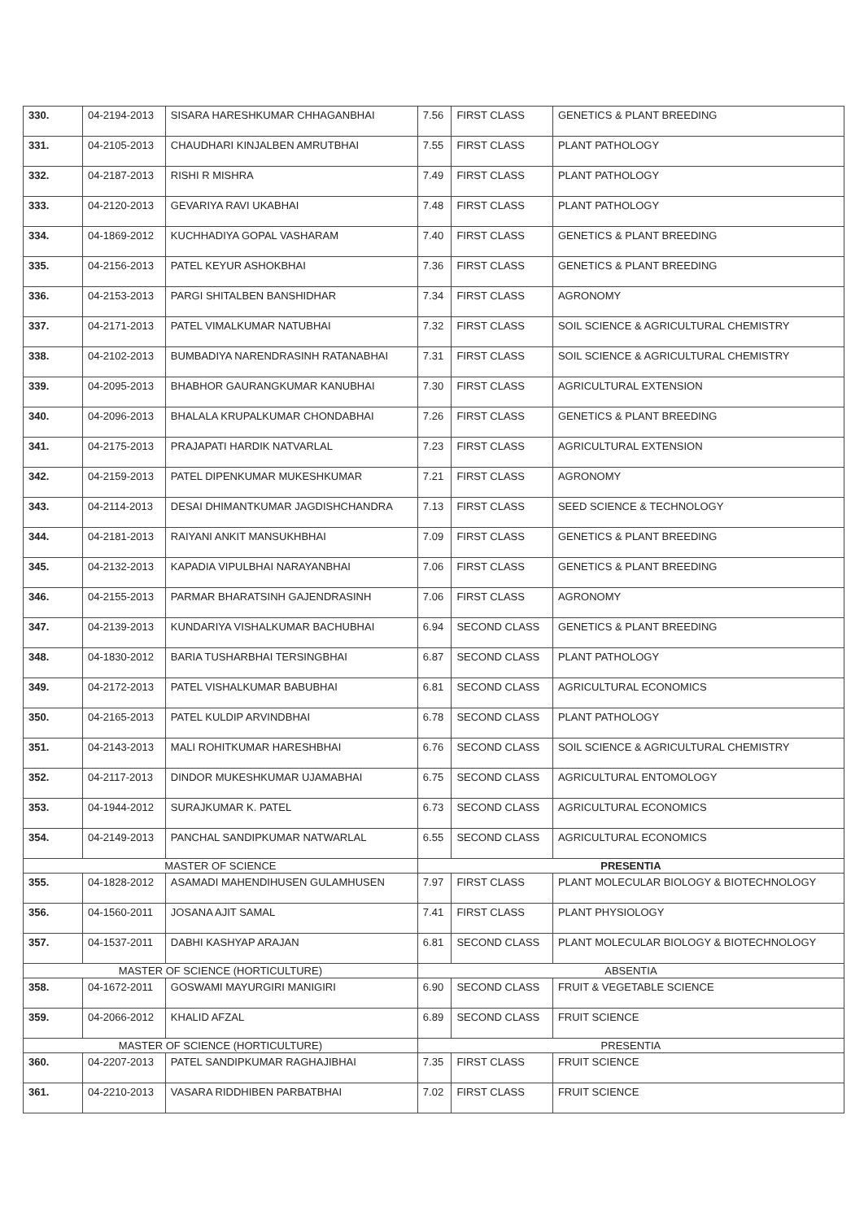| 330. | 04-2194-2013 | SISARA HARESHKUMAR CHHAGANBHAI | 7.56 | FIRST CLASS | GENETICS & PLANT BREEDING |
| 331. | 04-2105-2013 | CHAUDHARI KINJALBEN AMRUTBHAI | 7.55 | FIRST CLASS | PLANT PATHOLOGY |
| 332. | 04-2187-2013 | RISHI R MISHRA | 7.49 | FIRST CLASS | PLANT PATHOLOGY |
| 333. | 04-2120-2013 | GEVARIYA RAVI UKABHAI | 7.48 | FIRST CLASS | PLANT PATHOLOGY |
| 334. | 04-1869-2012 | KUCHHADIYA GOPAL VASHARAM | 7.40 | FIRST CLASS | GENETICS & PLANT BREEDING |
| 335. | 04-2156-2013 | PATEL KEYUR ASHOKBHAI | 7.36 | FIRST CLASS | GENETICS & PLANT BREEDING |
| 336. | 04-2153-2013 | PARGI SHITALBEN BANSHIDHAR | 7.34 | FIRST CLASS | AGRONOMY |
| 337. | 04-2171-2013 | PATEL VIMALKUMAR NATUBHAI | 7.32 | FIRST CLASS | SOIL SCIENCE & AGRICULTURAL CHEMISTRY |
| 338. | 04-2102-2013 | BUMBADIYA NARENDRASINH RATANABHAI | 7.31 | FIRST CLASS | SOIL SCIENCE & AGRICULTURAL CHEMISTRY |
| 339. | 04-2095-2013 | BHABHOR GAURANGKUMAR KANUBHAI | 7.30 | FIRST CLASS | AGRICULTURAL EXTENSION |
| 340. | 04-2096-2013 | BHALALA KRUPALKUMAR CHONDABHAI | 7.26 | FIRST CLASS | GENETICS & PLANT BREEDING |
| 341. | 04-2175-2013 | PRAJAPATI HARDIK NATVARLAL | 7.23 | FIRST CLASS | AGRICULTURAL EXTENSION |
| 342. | 04-2159-2013 | PATEL DIPENKUMAR MUKESHKUMAR | 7.21 | FIRST CLASS | AGRONOMY |
| 343. | 04-2114-2013 | DESAI DHIMANTKUMAR JAGDISHCHANDRA | 7.13 | FIRST CLASS | SEED SCIENCE & TECHNOLOGY |
| 344. | 04-2181-2013 | RAIYANI ANKIT MANSUKHBHAI | 7.09 | FIRST CLASS | GENETICS & PLANT BREEDING |
| 345. | 04-2132-2013 | KAPADIA VIPULBHAI NARAYANBHAI | 7.06 | FIRST CLASS | GENETICS & PLANT BREEDING |
| 346. | 04-2155-2013 | PARMAR BHARATSINH GAJENDRASINH | 7.06 | FIRST CLASS | AGRONOMY |
| 347. | 04-2139-2013 | KUNDARIYA VISHALKUMAR BACHUBHAI | 6.94 | SECOND CLASS | GENETICS & PLANT BREEDING |
| 348. | 04-1830-2012 | BARIA TUSHARBHAI TERSINGBHAI | 6.87 | SECOND CLASS | PLANT PATHOLOGY |
| 349. | 04-2172-2013 | PATEL VISHALKUMAR BABUBHAI | 6.81 | SECOND CLASS | AGRICULTURAL ECONOMICS |
| 350. | 04-2165-2013 | PATEL KULDIP ARVINDBHAI | 6.78 | SECOND CLASS | PLANT PATHOLOGY |
| 351. | 04-2143-2013 | MALI ROHITKUMAR HARESHBHAI | 6.76 | SECOND CLASS | SOIL SCIENCE & AGRICULTURAL CHEMISTRY |
| 352. | 04-2117-2013 | DINDOR MUKESHKUMAR UJAMABHAI | 6.75 | SECOND CLASS | AGRICULTURAL ENTOMOLOGY |
| 353. | 04-1944-2012 | SURAJKUMAR K. PATEL | 6.73 | SECOND CLASS | AGRICULTURAL ECONOMICS |
| 354. | 04-2149-2013 | PANCHAL SANDIPKUMAR NATWARLAL | 6.55 | SECOND CLASS | AGRICULTURAL ECONOMICS |
| MASTER OF SCIENCE | | | PRESENTIA | | |
| 355. | 04-1828-2012 | ASAMADI MAHENDIHUSEN GULAMHUSEN | 7.97 | FIRST CLASS | PLANT MOLECULAR BIOLOGY & BIOTECHNOLOGY |
| 356. | 04-1560-2011 | JOSANA AJIT SAMAL | 7.41 | FIRST CLASS | PLANT PHYSIOLOGY |
| 357. | 04-1537-2011 | DABHI KASHYAP ARAJAN | 6.81 | SECOND CLASS | PLANT MOLECULAR BIOLOGY & BIOTECHNOLOGY |
| MASTER OF SCIENCE (HORTICULTURE) | | | ABSENTIA | | |
| 358. | 04-1672-2011 | GOSWAMI MAYURGIRI MANIGIRI | 6.90 | SECOND CLASS | FRUIT & VEGETABLE SCIENCE |
| 359. | 04-2066-2012 | KHALID AFZAL | 6.89 | SECOND CLASS | FRUIT SCIENCE |
| MASTER OF SCIENCE (HORTICULTURE) | | | PRESENTIA | | |
| 360. | 04-2207-2013 | PATEL SANDIPKUMAR RAGHAJIBHAI | 7.35 | FIRST CLASS | FRUIT SCIENCE |
| 361. | 04-2210-2013 | VASARA RIDDHIBEN PARBATBHAI | 7.02 | FIRST CLASS | FRUIT SCIENCE |